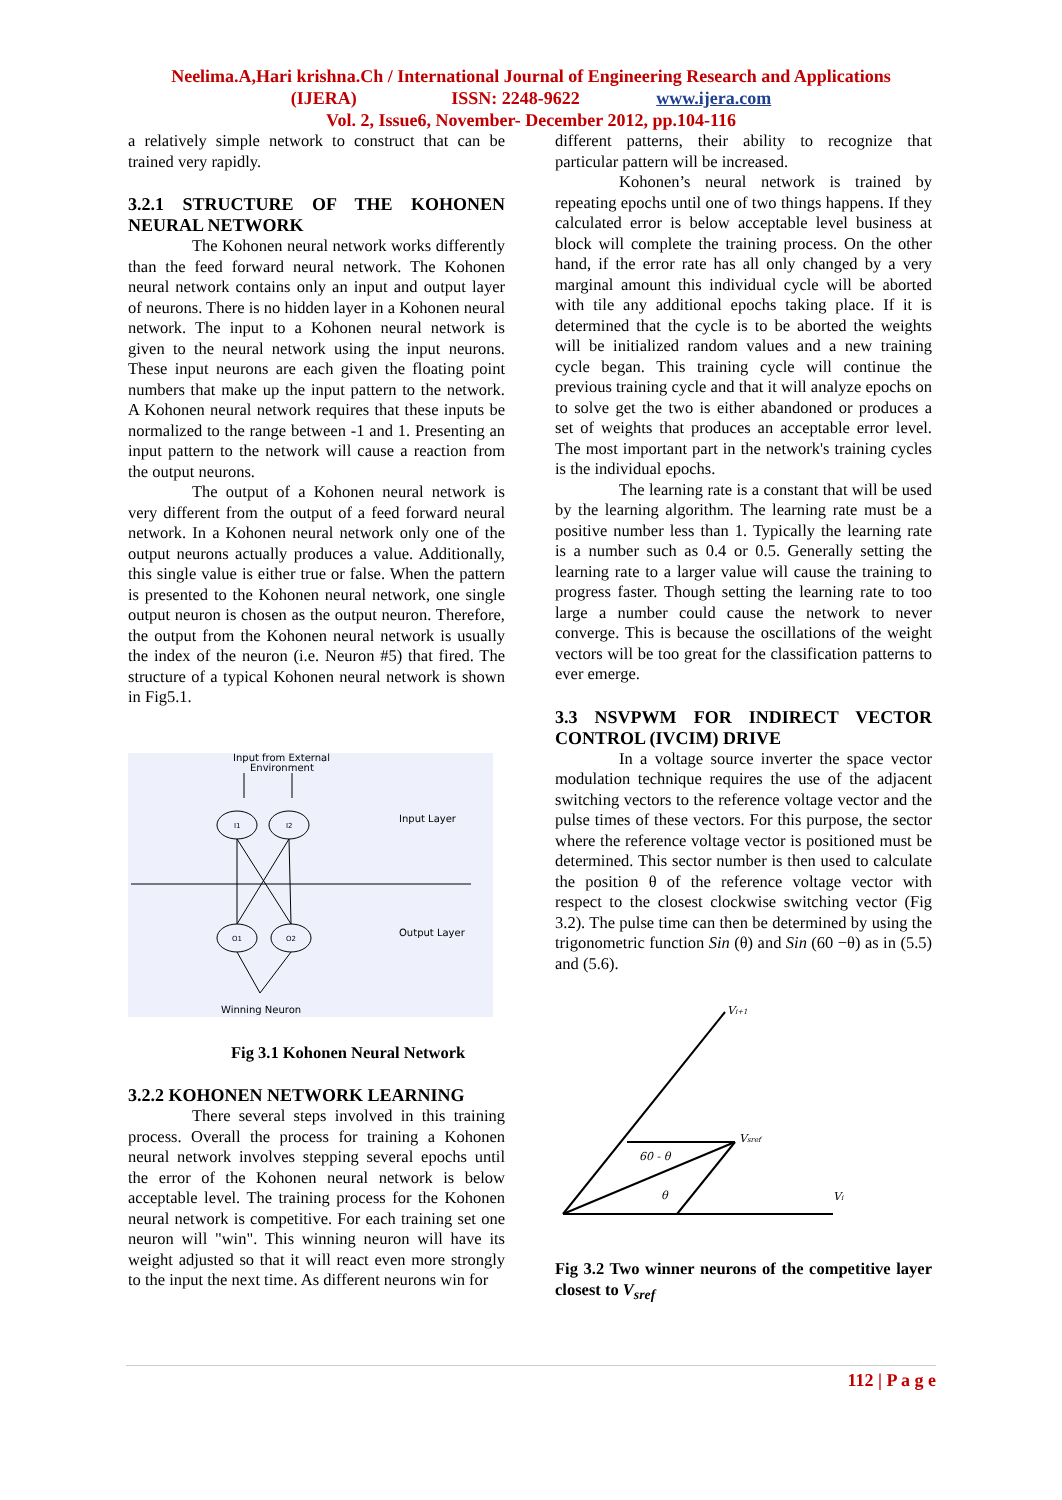Neelima.A,Hari krishna.Ch / International Journal of Engineering Research and Applications
(IJERA) ISSN: 2248-9622 www.ijera.com
Vol. 2, Issue6, November- December 2012, pp.104-116
a relatively simple network to construct that can be trained very rapidly.
3.2.1 STRUCTURE OF THE KOHONEN NEURAL NETWORK
The Kohonen neural network works differently than the feed forward neural network. The Kohonen neural network contains only an input and output layer of neurons. There is no hidden layer in a Kohonen neural network. The input to a Kohonen neural network is given to the neural network using the input neurons. These input neurons are each given the floating point numbers that make up the input pattern to the network. A Kohonen neural network requires that these inputs be normalized to the range between -1 and 1. Presenting an input pattern to the network will cause a reaction from the output neurons.
The output of a Kohonen neural network is very different from the output of a feed forward neural network. In a Kohonen neural network only one of the output neurons actually produces a value. Additionally, this single value is either true or false. When the pattern is presented to the Kohonen neural network, one single output neuron is chosen as the output neuron. Therefore, the output from the Kohonen neural network is usually the index of the neuron (i.e. Neuron #5) that fired. The structure of a typical Kohonen neural network is shown in Fig5.1.
Input from External
Environment
I1
I2
Input Layer
O1
O2
Output Layer
Winning Neuron
Fig 3.1 Kohonen Neural Network
3.2.2 KOHONEN NETWORK LEARNING
There several steps involved in this training process. Overall the process for training a Kohonen neural network involves stepping several epochs until the error of the Kohonen neural network is below acceptable level. The training process for the Kohonen neural network is competitive. For each training set one neuron will "win". This winning neuron will have its weight adjusted so that it will react even more strongly to the input the next time. As different neurons win for
different patterns, their ability to recognize that particular pattern will be increased.
Kohonen’s neural network is trained by repeating epochs until one of two things happens. If they calculated error is below acceptable level business at block will complete the training process. On the other hand, if the error rate has all only changed by a very marginal amount this individual cycle will be aborted with tile any additional epochs taking place. If it is determined that the cycle is to be aborted the weights will be initialized random values and a new training cycle began. This training cycle will continue the previous training cycle and that it will analyze epochs on to solve get the two is either abandoned or produces a set of weights that produces an acceptable error level. The most important part in the network's training cycles is the individual epochs.
The learning rate is a constant that will be used by the learning algorithm. The learning rate must be a positive number less than 1. Typically the learning rate is a number such as 0.4 or 0.5. Generally setting the learning rate to a larger value will cause the training to progress faster. Though setting the learning rate to too large a number could cause the network to never converge. This is because the oscillations of the weight vectors will be too great for the classification patterns to ever emerge.
3.3 NSVPWM FOR INDIRECT VECTOR CONTROL (IVCIM) DRIVE
In a voltage source inverter the space vector modulation technique requires the use of the adjacent switching vectors to the reference voltage vector and the pulse times of these vectors. For this purpose, the sector where the reference voltage vector is positioned must be determined. This sector number is then used to calculate the position θ of the reference voltage vector with respect to the closest clockwise switching vector (Fig 3.2). The pulse time can then be determined by using the trigonometric function Sin (θ) and Sin (60 −θ) as in (5.5) and (5.6).
Vi+1
Vsref
Vi
60 - θ
θ
Fig 3.2 Two winner neurons of the competitive layer closest to V<sub>sref</sub>
112 | P a g e